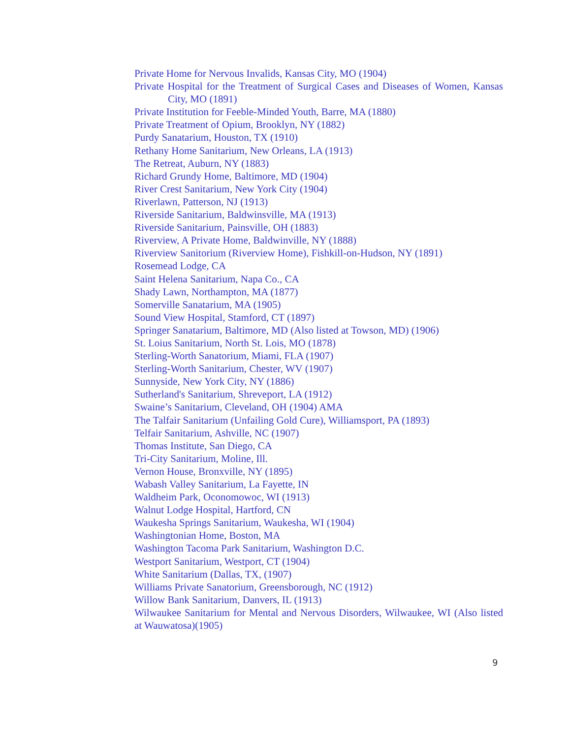Private Home for Nervous Invalids, Kansas City, MO (1904)
Private Hospital for the Treatment of Surgical Cases and Diseases of Women, Kansas City, MO (1891)
Private Institution for Feeble-Minded Youth, Barre, MA (1880)
Private Treatment of Opium, Brooklyn, NY (1882)
Purdy Sanatarium, Houston, TX (1910)
Rethany Home Sanitarium, New Orleans, LA (1913)
The Retreat, Auburn, NY (1883)
Richard Grundy Home, Baltimore, MD (1904)
River Crest Sanitarium, New York City (1904)
Riverlawn, Patterson, NJ (1913)
Riverside Sanitarium, Baldwinsville, MA (1913)
Riverside Sanitarium, Painsville, OH (1883)
Riverview, A Private Home, Baldwinville, NY (1888)
Riverview Sanitorium (Riverview Home), Fishkill-on-Hudson, NY (1891)
Rosemead Lodge, CA
Saint Helena Sanitarium, Napa Co., CA
Shady Lawn, Northampton, MA (1877)
Somerville Sanatarium, MA (1905)
Sound View Hospital, Stamford, CT (1897)
Springer Sanatarium, Baltimore, MD (Also listed at Towson, MD) (1906)
St. Loius Sanitarium, North St. Lois, MO (1878)
Sterling-Worth Sanatorium, Miami, FLA (1907)
Sterling-Worth Sanitarium, Chester, WV (1907)
Sunnyside, New York City, NY (1886)
Sutherland's Sanitarium, Shreveport, LA (1912)
Swaine’s Sanitarium, Cleveland, OH (1904) AMA
The Talfair Sanitarium (Unfailing Gold Cure), Williamsport, PA (1893)
Telfair Sanitarium, Ashville, NC (1907)
Thomas Institute, San Diego, CA
Tri-City Sanitarium, Moline, Ill.
Vernon House, Bronxville, NY (1895)
Wabash Valley Sanitarium, La Fayette, IN
Waldheim Park, Oconomowoc, WI (1913)
Walnut Lodge Hospital, Hartford, CN
Waukesha Springs Sanitarium, Waukesha, WI (1904)
Washingtonian Home, Boston, MA
Washington Tacoma Park Sanitarium, Washington D.C.
Westport Sanitarium, Westport, CT (1904)
White Sanitarium (Dallas, TX, (1907)
Williams Private Sanatorium, Greensborough, NC (1912)
Willow Bank Sanitarium, Danvers, IL (1913)
Wilwaukee Sanitarium for Mental and Nervous Disorders, Wilwaukee, WI (Also listed at Wauwatosa)(1905)
9